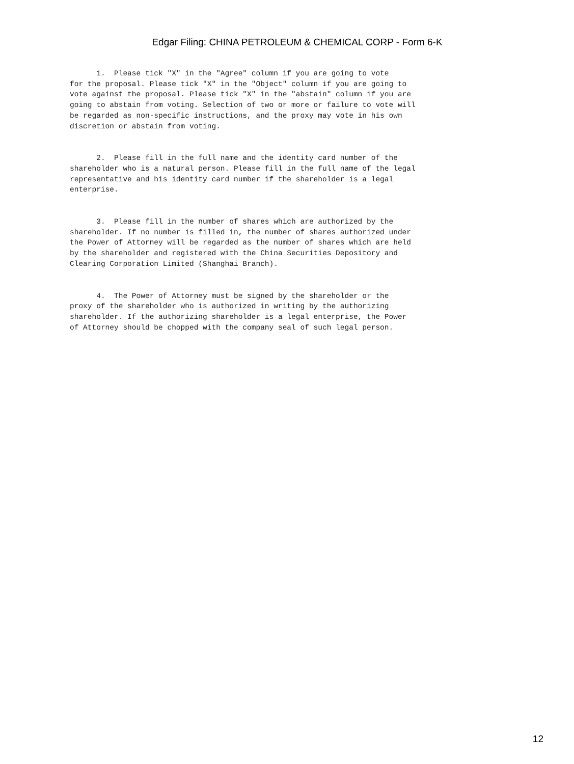Edgar Filing: CHINA PETROLEUM & CHEMICAL CORP - Form 6-K
      1.  Please tick "X" in the "Agree" column if you are going to vote
for the proposal. Please tick "X" in the "Object" column if you are going to
vote against the proposal. Please tick "X" in the "abstain" column if you are
going to abstain from voting. Selection of two or more or failure to vote will
be regarded as non-specific instructions, and the proxy may vote in his own
discretion or abstain from voting.
      2.  Please fill in the full name and the identity card number of the
shareholder who is a natural person. Please fill in the full name of the legal
representative and his identity card number if the shareholder is a legal
enterprise.
      3.  Please fill in the number of shares which are authorized by the
shareholder. If no number is filled in, the number of shares authorized under
the Power of Attorney will be regarded as the number of shares which are held
by the shareholder and registered with the China Securities Depository and
Clearing Corporation Limited (Shanghai Branch).
      4.  The Power of Attorney must be signed by the shareholder or the
proxy of the shareholder who is authorized in writing by the authorizing
shareholder. If the authorizing shareholder is a legal enterprise, the Power
of Attorney should be chopped with the company seal of such legal person.
12